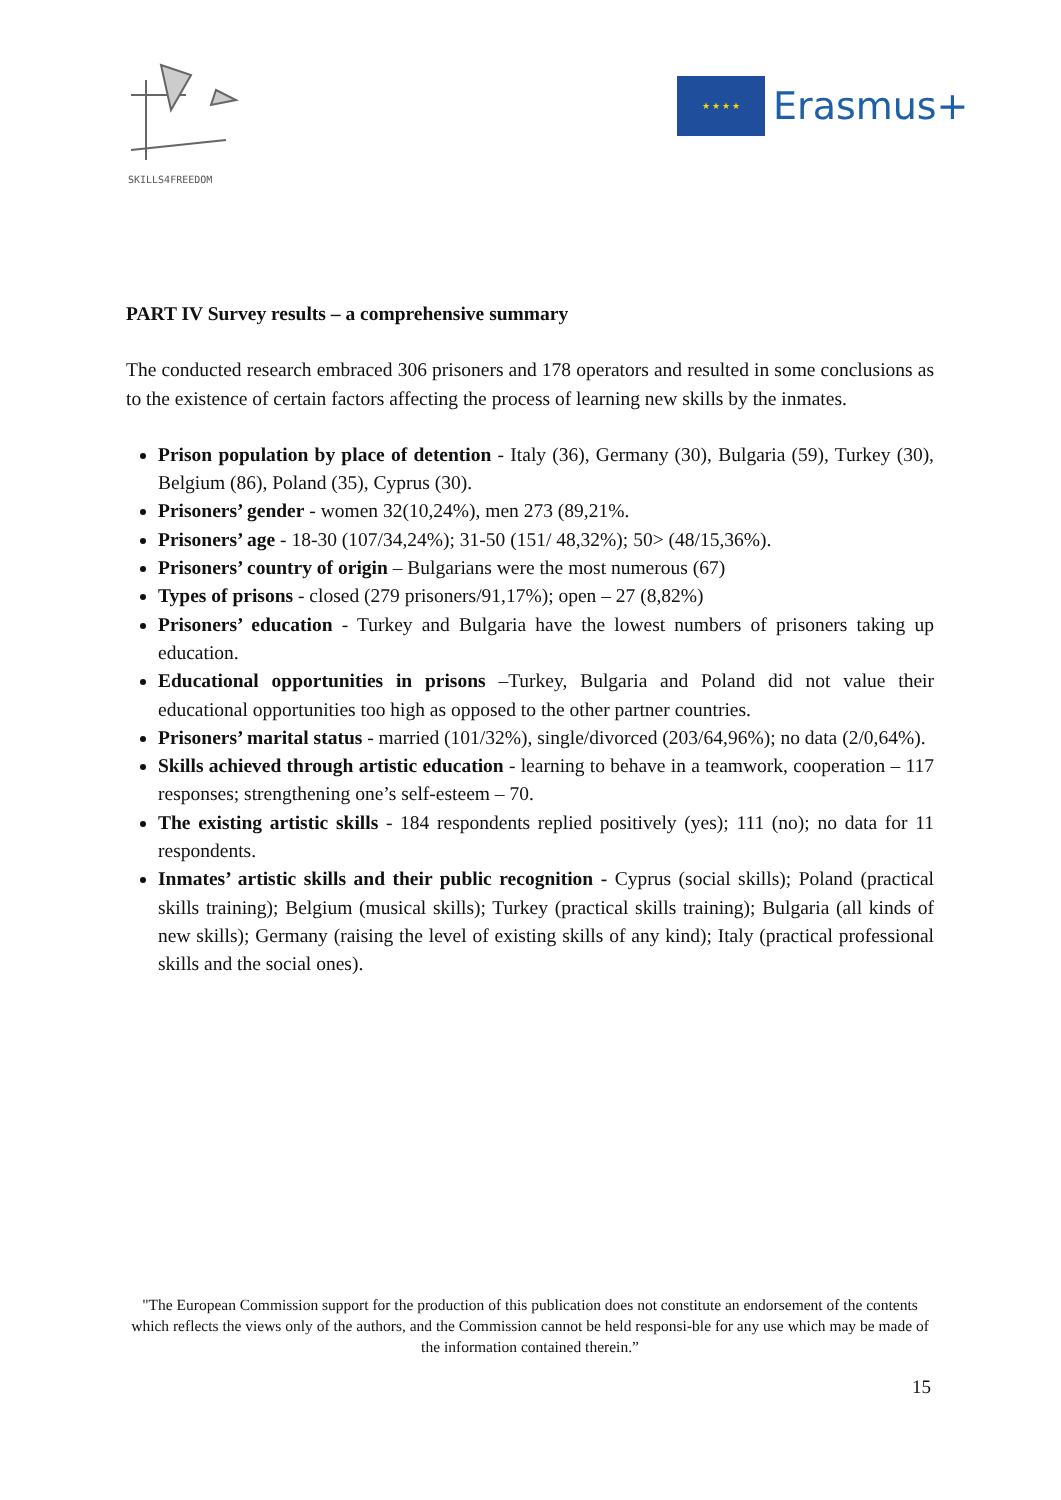SKILLS4FREEDOM
★ ★ ★ ★
Erasmus+
PART IV Survey results – a comprehensive summary
The conducted research embraced 306 prisoners and 178 operators and resulted in some conclusions as to the existence of certain factors affecting the process of learning new skills by the inmates.
Prison population by place of detention - Italy (36), Germany (30), Bulgaria (59), Turkey (30), Belgium (86), Poland (35), Cyprus (30).
Prisoners’ gender - women 32(10,24%), men 273 (89,21%.
Prisoners’ age - 18-30 (107/34,24%); 31-50 (151/ 48,32%); 50> (48/15,36%).
Prisoners’ country of origin – Bulgarians were the most numerous (67)
Types of prisons - closed (279 prisoners/91,17%); open – 27 (8,82%)
Prisoners’ education - Turkey and Bulgaria have the lowest numbers of prisoners taking up education.
Educational opportunities in prisons –Turkey, Bulgaria and Poland did not value their educational opportunities too high as opposed to the other partner countries.
Prisoners’ marital status - married (101/32%), single/divorced (203/64,96%); no data (2/0,64%).
Skills achieved through artistic education - learning to behave in a teamwork, cooperation – 117 responses; strengthening one’s self-esteem – 70.
The existing artistic skills - 184 respondents replied positively (yes); 111 (no); no data for 11 respondents.
Inmates’ artistic skills and their public recognition - Cyprus (social skills); Poland (practical skills training); Belgium (musical skills); Turkey (practical skills training); Bulgaria (all kinds of new skills); Germany (raising the level of existing skills of any kind); Italy (practical professional skills and the social ones).
"The European Commission support for the production of this publication does not constitute an endorsement of the contents which reflects the views only of the authors, and the Commission cannot be held responsi-ble for any use which may be made of the information contained therein.”
15